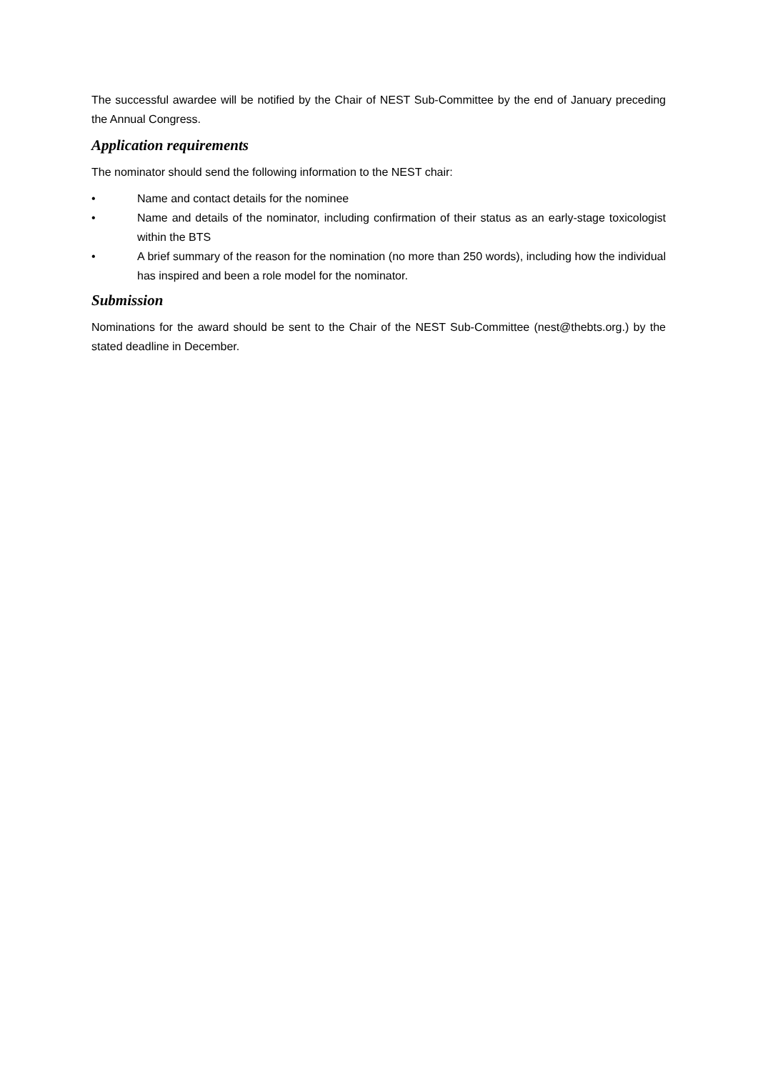The successful awardee will be notified by the Chair of NEST Sub-Committee by the end of January preceding the Annual Congress.
Application requirements
The nominator should send the following information to the NEST chair:
• Name and contact details for the nominee
• Name and details of the nominator, including confirmation of their status as an early-stage toxicologist within the BTS
• A brief summary of the reason for the nomination (no more than 250 words), including how the individual has inspired and been a role model for the nominator.
Submission
Nominations for the award should be sent to the Chair of the NEST Sub-Committee (nest@thebts.org.) by the stated deadline in December.